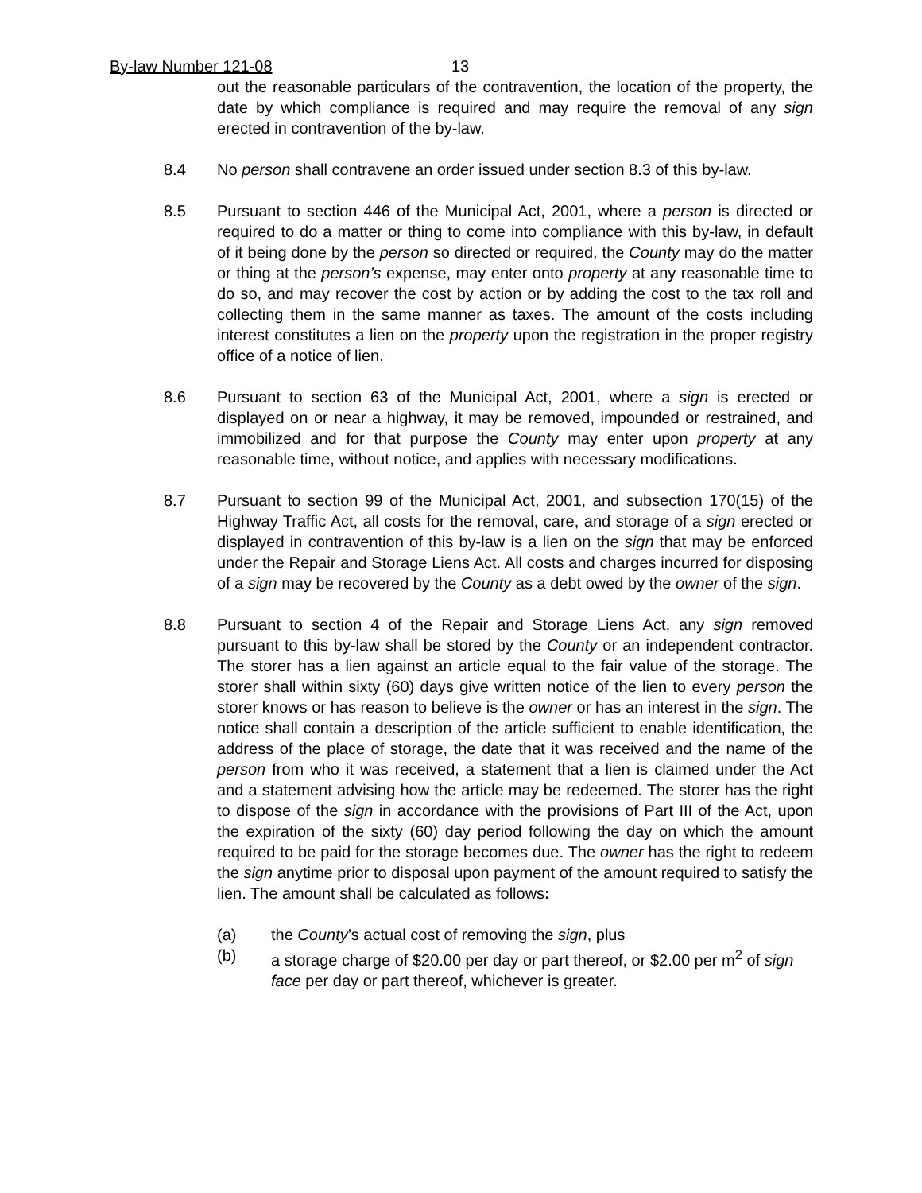By-law Number 121-08 13
out the reasonable particulars of the contravention, the location of the property, the date by which compliance is required and may require the removal of any sign erected in contravention of the by-law.
8.4 No person shall contravene an order issued under section 8.3 of this by-law.
8.5 Pursuant to section 446 of the Municipal Act, 2001, where a person is directed or required to do a matter or thing to come into compliance with this by-law, in default of it being done by the person so directed or required, the County may do the matter or thing at the person’s expense, may enter onto property at any reasonable time to do so, and may recover the cost by action or by adding the cost to the tax roll and collecting them in the same manner as taxes. The amount of the costs including interest constitutes a lien on the property upon the registration in the proper registry office of a notice of lien.
8.6 Pursuant to section 63 of the Municipal Act, 2001, where a sign is erected or displayed on or near a highway, it may be removed, impounded or restrained, and immobilized and for that purpose the County may enter upon property at any reasonable time, without notice, and applies with necessary modifications.
8.7 Pursuant to section 99 of the Municipal Act, 2001, and subsection 170(15) of the Highway Traffic Act, all costs for the removal, care, and storage of a sign erected or displayed in contravention of this by-law is a lien on the sign that may be enforced under the Repair and Storage Liens Act. All costs and charges incurred for disposing of a sign may be recovered by the County as a debt owed by the owner of the sign.
8.8 Pursuant to section 4 of the Repair and Storage Liens Act, any sign removed pursuant to this by-law shall be stored by the County or an independent contractor. The storer has a lien against an article equal to the fair value of the storage. The storer shall within sixty (60) days give written notice of the lien to every person the storer knows or has reason to believe is the owner or has an interest in the sign. The notice shall contain a description of the article sufficient to enable identification, the address of the place of storage, the date that it was received and the name of the person from who it was received, a statement that a lien is claimed under the Act and a statement advising how the article may be redeemed. The storer has the right to dispose of the sign in accordance with the provisions of Part III of the Act, upon the expiration of the sixty (60) day period following the day on which the amount required to be paid for the storage becomes due. The owner has the right to redeem the sign anytime prior to disposal upon payment of the amount required to satisfy the lien. The amount shall be calculated as follows:
(a) the County’s actual cost of removing the sign, plus
(b) a storage charge of $20.00 per day or part thereof, or $2.00 per m<sup>2</sup> of sign face per day or part thereof, whichever is greater.